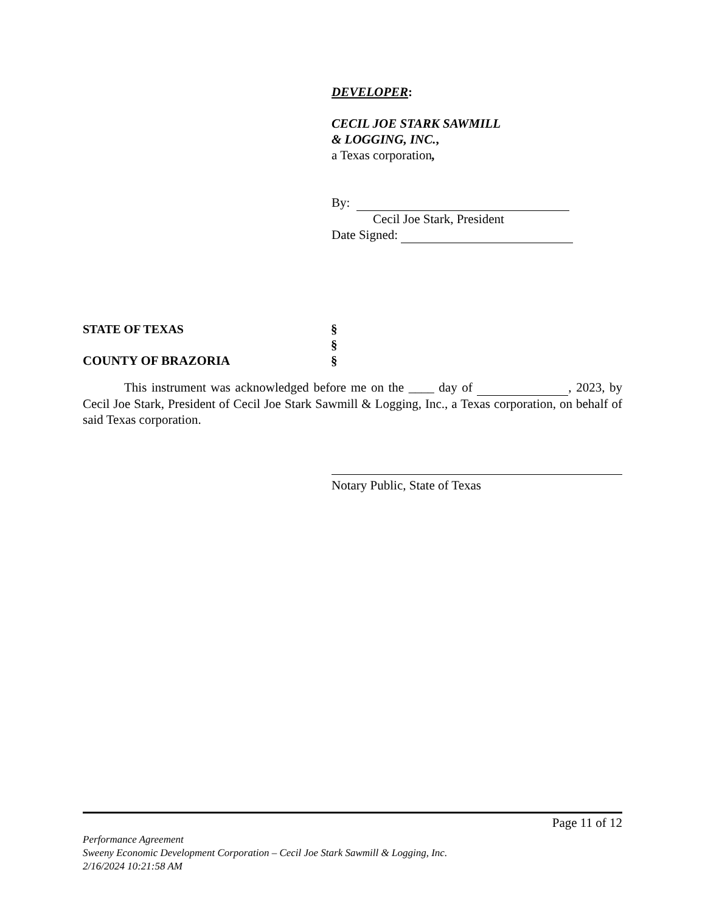DEVELOPER:
CECIL JOE STARK SAWMILL
& LOGGING, INC.,
a Texas corporation,
By:
Cecil Joe Stark, President
Date Signed:
STATE OF TEXAS §
§
COUNTY OF BRAZORIA §
This instrument was acknowledged before me on the ____ day of , 2023, by Cecil Joe Stark, President of Cecil Joe Stark Sawmill & Logging, Inc., a Texas corporation, on behalf of said Texas corporation.
Notary Public, State of Texas
Page 11 of 12
Performance Agreement
Sweeny Economic Development Corporation – Cecil Joe Stark Sawmill & Logging, Inc.
2/16/2024 10:21:58 AM